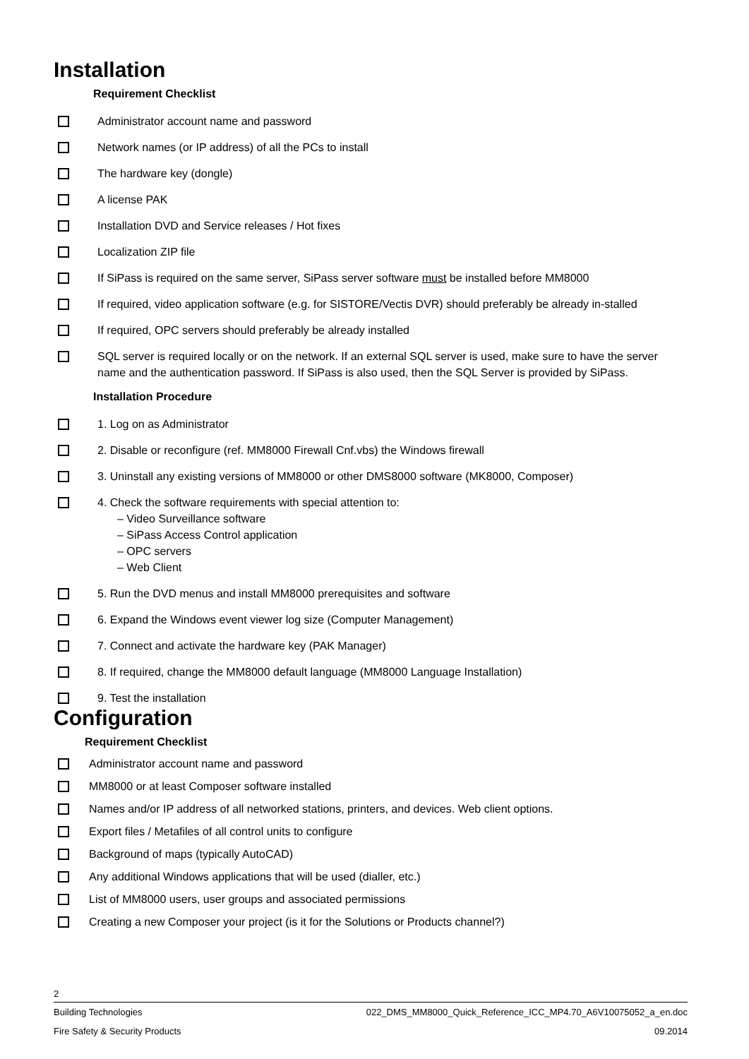Installation
Requirement Checklist
Administrator account name and password
Network names (or IP address) of all the PCs to install
The hardware key (dongle)
A license PAK
Installation DVD and Service releases / Hot fixes
Localization ZIP file
If SiPass is required on the same server, SiPass server software must be installed before MM8000
If required, video application software (e.g. for SISTORE/Vectis DVR) should preferably be already in-stalled
If required, OPC servers should preferably be already installed
SQL server is required locally or on the network. If an external SQL server is used, make sure to have the server name and the authentication password. If SiPass is also used, then the SQL Server is provided by SiPass.
Installation Procedure
1. Log on as Administrator
2. Disable or reconfigure (ref. MM8000 Firewall Cnf.vbs) the Windows firewall
3. Uninstall any existing versions of MM8000 or other DMS8000 software (MK8000, Composer)
4. Check the software requirements with special attention to:
– Video Surveillance software
– SiPass Access Control application
– OPC servers
– Web Client
5. Run the DVD menus and install MM8000 prerequisites and software
6. Expand the Windows event viewer log size (Computer Management)
7. Connect and activate the hardware key (PAK Manager)
8. If required, change the MM8000 default language (MM8000 Language Installation)
9. Test the installation
Configuration
Requirement Checklist
Administrator account name and password
MM8000 or at least Composer software installed
Names and/or IP address of all networked stations, printers, and devices. Web client options.
Export files / Metafiles of all control units to configure
Background of maps (typically AutoCAD)
Any additional Windows applications that will be used (dialler, etc.)
List of MM8000 users, user groups and associated permissions
Creating a new Composer your project (is it for the Solutions or Products channel?)
2
Building Technologies 022_DMS_MM8000_Quick_Reference_ICC_MP4.70_A6V10075052_a_en.doc
Fire Safety & Security Products 09.2014